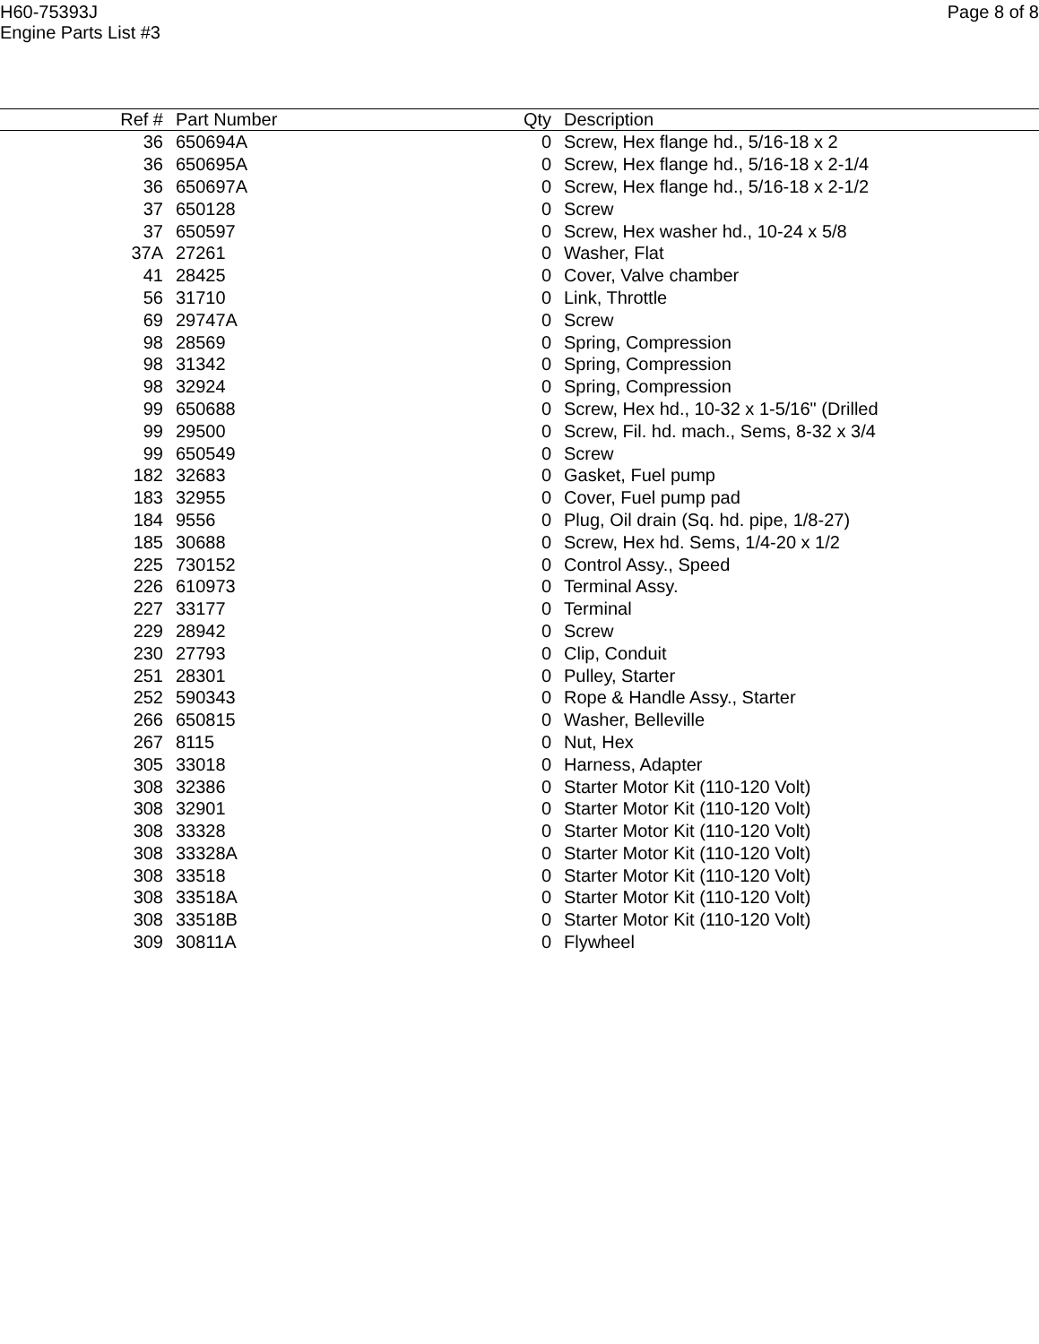H60-75393J
Engine Parts List #3
Page 8 of 8
| Ref # | Part Number | Qty | Description |
| --- | --- | --- | --- |
| 36 | 650694A | 0 | Screw, Hex flange hd., 5/16-18 x 2 |
| 36 | 650695A | 0 | Screw, Hex flange hd., 5/16-18 x 2-1/4 |
| 36 | 650697A | 0 | Screw, Hex flange hd., 5/16-18 x 2-1/2 |
| 37 | 650128 | 0 | Screw |
| 37 | 650597 | 0 | Screw, Hex washer hd., 10-24 x 5/8 |
| 37A | 27261 | 0 | Washer, Flat |
| 41 | 28425 | 0 | Cover, Valve chamber |
| 56 | 31710 | 0 | Link, Throttle |
| 69 | 29747A | 0 | Screw |
| 98 | 28569 | 0 | Spring, Compression |
| 98 | 31342 | 0 | Spring, Compression |
| 98 | 32924 | 0 | Spring, Compression |
| 99 | 650688 | 0 | Screw, Hex hd., 10-32 x 1-5/16" (Drilled |
| 99 | 29500 | 0 | Screw, Fil. hd. mach., Sems, 8-32 x 3/4 |
| 99 | 650549 | 0 | Screw |
| 182 | 32683 | 0 | Gasket, Fuel pump |
| 183 | 32955 | 0 | Cover, Fuel pump pad |
| 184 | 9556 | 0 | Plug, Oil drain (Sq. hd. pipe, 1/8-27) |
| 185 | 30688 | 0 | Screw, Hex hd. Sems, 1/4-20 x 1/2 |
| 225 | 730152 | 0 | Control Assy., Speed |
| 226 | 610973 | 0 | Terminal Assy. |
| 227 | 33177 | 0 | Terminal |
| 229 | 28942 | 0 | Screw |
| 230 | 27793 | 0 | Clip, Conduit |
| 251 | 28301 | 0 | Pulley, Starter |
| 252 | 590343 | 0 | Rope & Handle Assy., Starter |
| 266 | 650815 | 0 | Washer, Belleville |
| 267 | 8115 | 0 | Nut, Hex |
| 305 | 33018 | 0 | Harness, Adapter |
| 308 | 32386 | 0 | Starter Motor Kit (110-120 Volt) |
| 308 | 32901 | 0 | Starter Motor Kit (110-120 Volt) |
| 308 | 33328 | 0 | Starter Motor Kit (110-120 Volt) |
| 308 | 33328A | 0 | Starter Motor Kit (110-120 Volt) |
| 308 | 33518 | 0 | Starter Motor Kit (110-120 Volt) |
| 308 | 33518A | 0 | Starter Motor Kit (110-120 Volt) |
| 308 | 33518B | 0 | Starter Motor Kit (110-120 Volt) |
| 309 | 30811A | 0 | Flywheel |